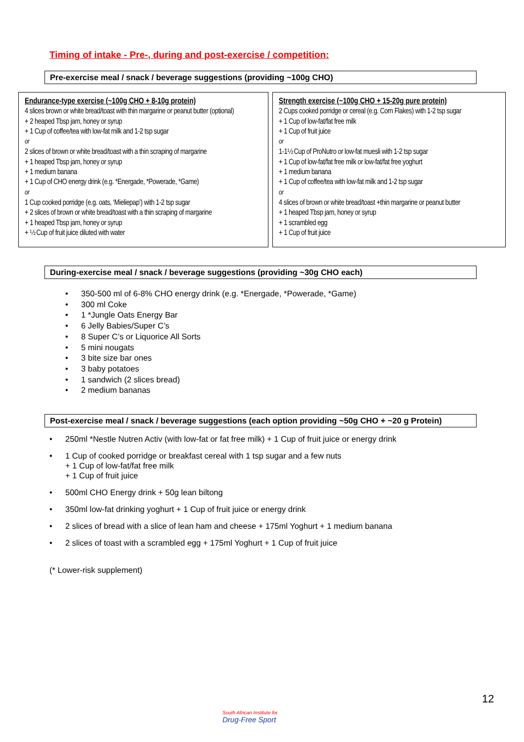Timing of intake - Pre-, during and post-exercise / competition:
Pre-exercise meal / snack / beverage suggestions (providing ~100g CHO)
| Endurance-type exercise (~100g CHO + 8-10g protein) 4 slices brown or white bread/toast with thin margarine or peanut butter (optional) + 2 heaped Tbsp jam, honey or syrup + 1 Cup of coffee/tea with low-fat milk and 1-2 tsp sugar or 2 slices of brown or white bread/toast with a thin scraping of margarine + 1 heaped Tbsp jam, honey or syrup + 1 medium banana + 1 Cup of CHO energy drink (e.g. *Energade, *Powerade, *Game) or 1 Cup cooked porridge (e.g. oats, ‘Mieliepap’) with 1-2 tsp sugar + 2 slices of brown or white bread/toast with a thin scraping of margarine + 1 heaped Tbsp jam, honey or syrup + ½ Cup of fruit juice diluted with water | Strength exercise (~100g CHO + 15-20g pure protein) 2 Cups cooked porridge or cereal (e.g. Corn Flakes) with 1-2 tsp sugar + 1 Cup of low-fat/fat free milk + 1 Cup of fruit juice or 1-1½ Cup of ProNutro or low-fat muesli with 1-2 tsp sugar + 1 Cup of low-fat/fat free milk or low-fat/fat free yoghurt + 1 medium banana + 1 Cup of coffee/tea with low-fat milk and 1-2 tsp sugar or 4 slices of brown or white bread/toast +thin margarine or peanut butter + 1 heaped Tbsp jam, honey or syrup + 1 scrambled egg + 1 Cup of fruit juice |
During-exercise meal / snack / beverage suggestions (providing ~30g CHO each)
350-500 ml of 6-8% CHO energy drink (e.g. *Energade, *Powerade, *Game)
300 ml Coke
1 *Jungle Oats Energy Bar
6 Jelly Babies/Super C’s
8 Super C’s or Liquorice All Sorts
5 mini nougats
3 bite size bar ones
3 baby potatoes
1 sandwich (2 slices bread)
2 medium bananas
Post-exercise meal / snack / beverage suggestions (each option providing ~50g CHO + ~20 g Protein)
250ml *Nestle Nutren Activ (with low-fat or fat free milk) + 1 Cup of fruit juice or energy drink
1 Cup of cooked porridge or breakfast cereal with 1 tsp sugar and a few nuts
+ 1 Cup of low-fat/fat free milk
+ 1 Cup of fruit juice
500ml CHO Energy drink + 50g lean biltong
350ml low-fat drinking yoghurt + 1 Cup of fruit juice or energy drink
2 slices of bread with a slice of lean ham and cheese + 175ml Yoghurt + 1 medium banana
2 slices of toast with a scrambled egg + 175ml Yoghurt + 1 Cup of fruit juice
(* Lower-risk supplement)
12
South African Institute for
Drug-Free Sport